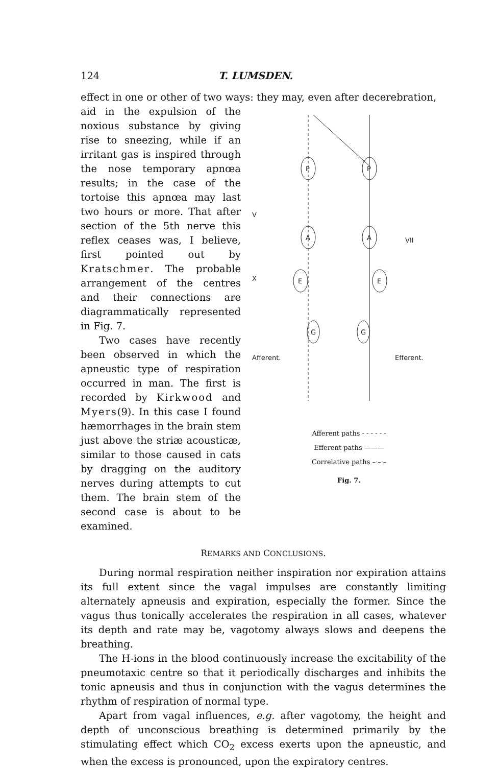124 T. LUMSDEN.
effect in one or other of two ways: they may, even after decerebration,
aid in the expulsion of the noxious substance by giving rise to sneezing, while if an irritant gas is inspired through the nose temporary apnœa results; in the case of the tortoise this apnœa may last two hours or more. That after section of the 5th nerve this reflex ceases was, I believe, first pointed out by Kratschmer. The probable arrangement of the centres and their connections are diagrammatically represented in Fig. 7.
Two cases have recently been observed in which the apneustic type of respiration occurred in man. The first is recorded by Kirkwood and Myers(9). In this case I found hæmorrhages in the brain stem just above the striæ acousticæ, similar to those caused in cats by dragging on the auditory nerves during attempts to cut them. The brain stem of the second case is about to be examined.
P
P
A
A
E
E
G
G
V
VII
X
Afferent.
Efferent.
.
Afferent paths - - - - - -
Efferent paths ———
Correlative paths –·–·–
Fig. 7.
REMARKS AND CONCLUSIONS.
During normal respiration neither inspiration nor expiration attains its full extent since the vagal impulses are constantly limiting alternately apneusis and expiration, especially the former. Since the vagus thus tonically accelerates the respiration in all cases, whatever its depth and rate may be, vagotomy always slows and deepens the breathing.
The H-ions in the blood continuously increase the excitability of the pneumotaxic centre so that it periodically discharges and inhibits the tonic apneusis and thus in conjunction with the vagus determines the rhythm of respiration of normal type.
Apart from vagal influences, e.g. after vagotomy, the height and depth of unconscious breathing is determined primarily by the stimulating effect which CO<sub>2</sub> excess exerts upon the apneustic, and when the excess is pronounced, upon the expiratory centres.